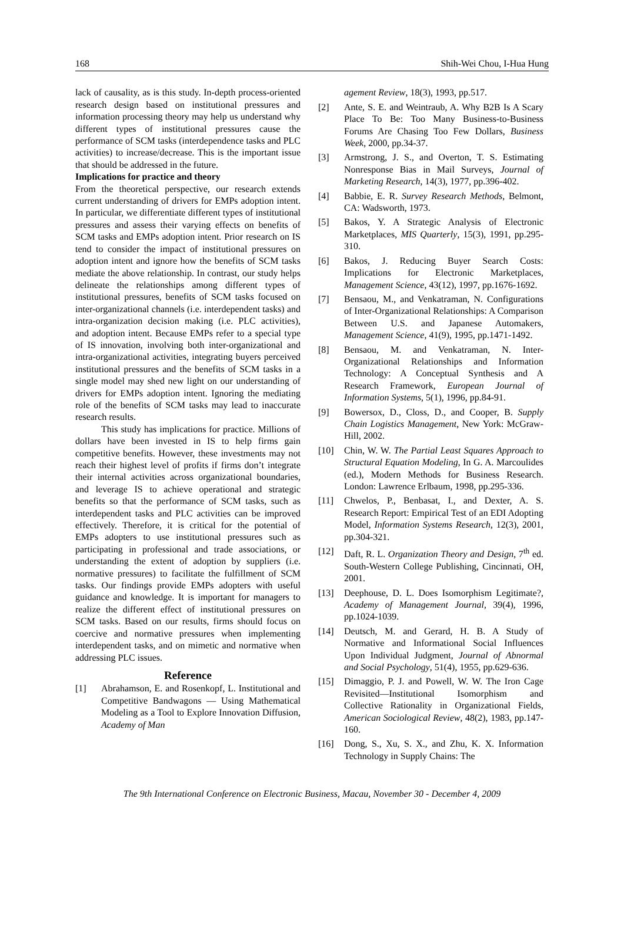168 Shih-Wei Chou, I-Hua Hung
lack of causality, as is this study. In-depth process-oriented research design based on institutional pressures and information processing theory may help us understand why different types of institutional pressures cause the performance of SCM tasks (interdependence tasks and PLC activities) to increase/decrease. This is the important issue that should be addressed in the future.
Implications for practice and theory
From the theoretical perspective, our research extends current understanding of drivers for EMPs adoption intent. In particular, we differentiate different types of institutional pressures and assess their varying effects on benefits of SCM tasks and EMPs adoption intent. Prior research on IS tend to consider the impact of institutional pressures on adoption intent and ignore how the benefits of SCM tasks mediate the above relationship. In contrast, our study helps delineate the relationships among different types of institutional pressures, benefits of SCM tasks focused on inter-organizational channels (i.e. interdependent tasks) and intra-organization decision making (i.e. PLC activities), and adoption intent. Because EMPs refer to a special type of IS innovation, involving both inter-organizational and intra-organizational activities, integrating buyers perceived institutional pressures and the benefits of SCM tasks in a single model may shed new light on our understanding of drivers for EMPs adoption intent. Ignoring the mediating role of the benefits of SCM tasks may lead to inaccurate research results.
This study has implications for practice. Millions of dollars have been invested in IS to help firms gain competitive benefits. However, these investments may not reach their highest level of profits if firms don’t integrate their internal activities across organizational boundaries, and leverage IS to achieve operational and strategic benefits so that the performance of SCM tasks, such as interdependent tasks and PLC activities can be improved effectively. Therefore, it is critical for the potential of EMPs adopters to use institutional pressures such as participating in professional and trade associations, or understanding the extent of adoption by suppliers (i.e. normative pressures) to facilitate the fulfillment of SCM tasks. Our findings provide EMPs adopters with useful guidance and knowledge. It is important for managers to realize the different effect of institutional pressures on SCM tasks. Based on our results, firms should focus on coercive and normative pressures when implementing interdependent tasks, and on mimetic and normative when addressing PLC issues.
Reference
[1] Abrahamson, E. and Rosenkopf, L. Institutional and Competitive Bandwagons — Using Mathematical Modeling as a Tool to Explore Innovation Diffusion, Academy of Man
agement Review, 18(3), 1993, pp.517.
[2] Ante, S. E. and Weintraub, A. Why B2B Is A Scary Place To Be: Too Many Business-to-Business Forums Are Chasing Too Few Dollars, Business Week, 2000, pp.34-37.
[3] Armstrong, J. S., and Overton, T. S. Estimating Nonresponse Bias in Mail Surveys, Journal of Marketing Research, 14(3), 1977, pp.396-402.
[4] Babbie, E. R. Survey Research Methods, Belmont, CA: Wadsworth, 1973.
[5] Bakos, Y. A Strategic Analysis of Electronic Marketplaces, MIS Quarterly, 15(3), 1991, pp.295-310.
[6] Bakos, J. Reducing Buyer Search Costs: Implications for Electronic Marketplaces, Management Science, 43(12), 1997, pp.1676-1692.
[7] Bensaou, M., and Venkatraman, N. Configurations of Inter-Organizational Relationships: A Comparison Between U.S. and Japanese Automakers, Management Science, 41(9), 1995, pp.1471-1492.
[8] Bensaou, M. and Venkatraman, N. Inter-Organizational Relationships and Information Technology: A Conceptual Synthesis and A Research Framework, European Journal of Information Systems, 5(1), 1996, pp.84-91.
[9] Bowersox, D., Closs, D., and Cooper, B. Supply Chain Logistics Management, New York: McGraw-Hill, 2002.
[10] Chin, W. W. The Partial Least Squares Approach to Structural Equation Modeling, In G. A. Marcoulides (ed.), Modern Methods for Business Research. London: Lawrence Erlbaum, 1998, pp.295-336.
[11] Chwelos, P., Benbasat, I., and Dexter, A. S. Research Report: Empirical Test of an EDI Adopting Model, Information Systems Research, 12(3), 2001, pp.304-321.
[12] Daft, R. L. Organization Theory and Design, 7<sup>th</sup> ed. South-Western College Publishing, Cincinnati, OH, 2001.
[13] Deephouse, D. L. Does Isomorphism Legitimate?, Academy of Management Journal, 39(4), 1996, pp.1024-1039.
[14] Deutsch, M. and Gerard, H. B. A Study of Normative and Informational Social Influences Upon Individual Judgment, Journal of Abnormal and Social Psychology, 51(4), 1955, pp.629-636.
[15] Dimaggio, P. J. and Powell, W. W. The Iron Cage Revisited—Institutional Isomorphism and Collective Rationality in Organizational Fields, American Sociological Review, 48(2), 1983, pp.147-160.
[16] Dong, S., Xu, S. X., and Zhu, K. X. Information Technology in Supply Chains: The
The 9th International Conference on Electronic Business, Macau, November 30 - December 4, 2009